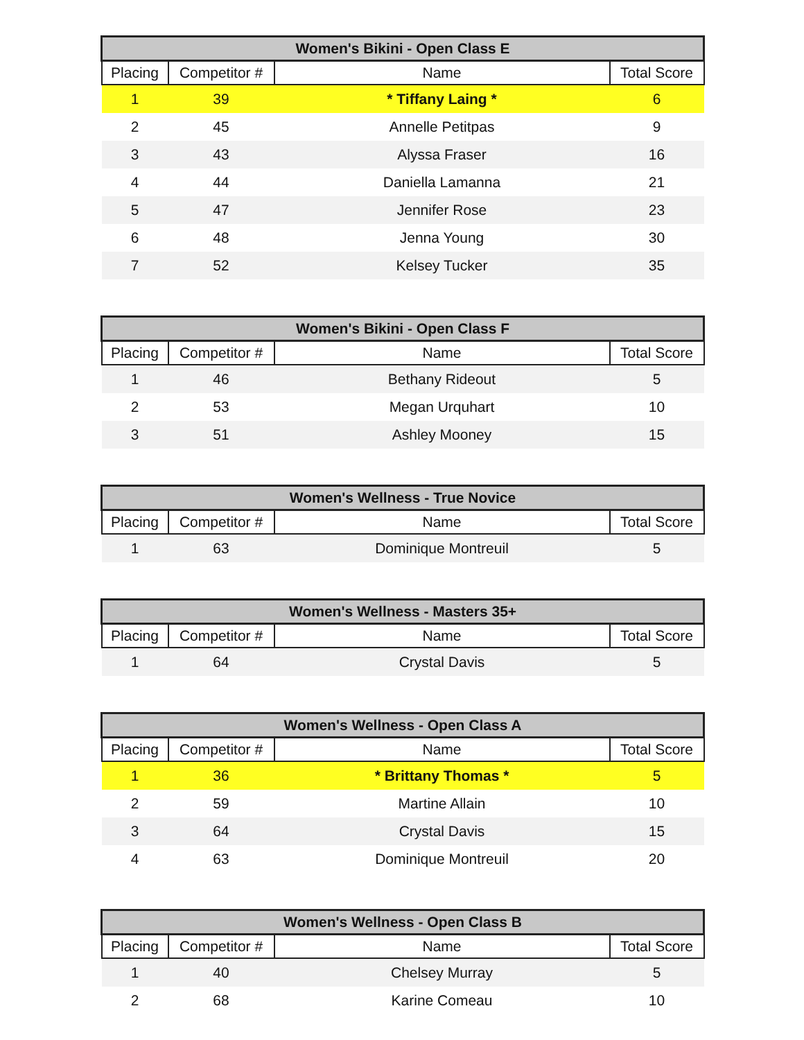| Women's Bikini - Open Class E | | | |
| --- | --- | --- | --- |
| Placing | Competitor # | Name | Total Score |
| 1 | 39 | * Tiffany Laing * | 6 |
| 2 | 45 | Annelle Petitpas | 9 |
| 3 | 43 | Alyssa Fraser | 16 |
| 4 | 44 | Daniella Lamanna | 21 |
| 5 | 47 | Jennifer Rose | 23 |
| 6 | 48 | Jenna Young | 30 |
| 7 | 52 | Kelsey Tucker | 35 |
| Women's Bikini - Open Class F | | | |
| --- | --- | --- | --- |
| Placing | Competitor # | Name | Total Score |
| 1 | 46 | Bethany Rideout | 5 |
| 2 | 53 | Megan Urquhart | 10 |
| 3 | 51 | Ashley Mooney | 15 |
| Women's Wellness - True Novice | | | |
| --- | --- | --- | --- |
| Placing | Competitor # | Name | Total Score |
| 1 | 63 | Dominique Montreuil | 5 |
| Women's Wellness - Masters 35+ | | | |
| --- | --- | --- | --- |
| Placing | Competitor # | Name | Total Score |
| 1 | 64 | Crystal Davis | 5 |
| Women's Wellness - Open Class A | | | |
| --- | --- | --- | --- |
| Placing | Competitor # | Name | Total Score |
| 1 | 36 | * Brittany Thomas * | 5 |
| 2 | 59 | Martine Allain | 10 |
| 3 | 64 | Crystal Davis | 15 |
| 4 | 63 | Dominique Montreuil | 20 |
| Women's Wellness - Open Class B | | | |
| --- | --- | --- | --- |
| Placing | Competitor # | Name | Total Score |
| 1 | 40 | Chelsey Murray | 5 |
| 2 | 68 | Karine Comeau | 10 |